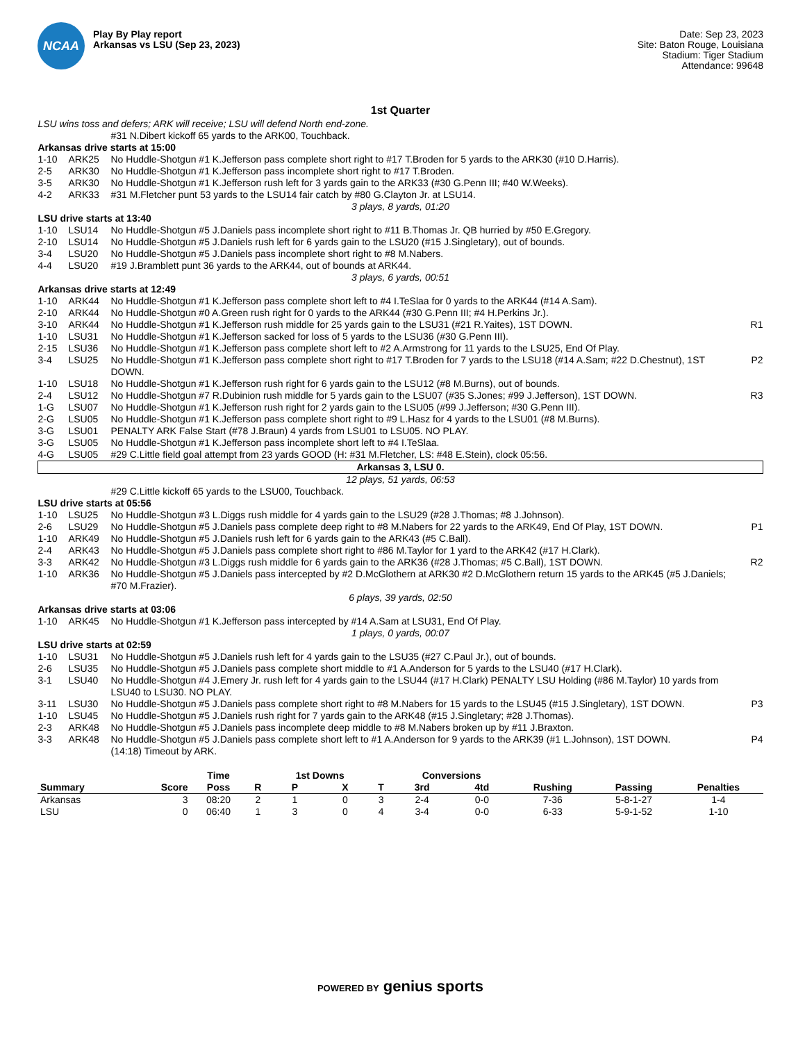NCAA
Play By Play report
Arkansas vs LSU (Sep 23, 2023)
Date: Sep 23, 2023
Site: Baton Rouge, Louisiana
Stadium: Tiger Stadium
Attendance: 99648
1st Quarter
| LSU wins toss and defers; ARK will receive; LSU will defend North end-zone. | | | |
| | | #31 N.Dibert kickoff 65 yards to the ARK00, Touchback. | |
| Arkansas drive starts at 15:00 | | | |
| 1-10 | ARK25 | No Huddle-Shotgun #1 K.Jefferson pass complete short right to #17 T.Broden for 5 yards to the ARK30 (#10 D.Harris). | |
| 2-5 | ARK30 | No Huddle-Shotgun #1 K.Jefferson pass incomplete short right to #17 T.Broden. | |
| 3-5 | ARK30 | No Huddle-Shotgun #1 K.Jefferson rush left for 3 yards gain to the ARK33 (#30 G.Penn III; #40 W.Weeks). | |
| 4-2 | ARK33 | #31 M.Fletcher punt 53 yards to the LSU14 fair catch by #80 G.Clayton Jr. at LSU14. | |
| 3 plays, 8 yards, 01:20 | | | |
| LSU drive starts at 13:40 | | | |
| 1-10 | LSU14 | No Huddle-Shotgun #5 J.Daniels pass incomplete short right to #11 B.Thomas Jr. QB hurried by #50 E.Gregory. | |
| 2-10 | LSU14 | No Huddle-Shotgun #5 J.Daniels rush left for 6 yards gain to the LSU20 (#15 J.Singletary), out of bounds. | |
| 3-4 | LSU20 | No Huddle-Shotgun #5 J.Daniels pass incomplete short right to #8 M.Nabers. | |
| 4-4 | LSU20 | #19 J.Bramblett punt 36 yards to the ARK44, out of bounds at ARK44. | |
| 3 plays, 6 yards, 00:51 | | | |
| Arkansas drive starts at 12:49 | | | |
| 1-10 | ARK44 | No Huddle-Shotgun #1 K.Jefferson pass complete short left to #4 I.TeSlaa for 0 yards to the ARK44 (#14 A.Sam). | |
| 2-10 | ARK44 | No Huddle-Shotgun #0 A.Green rush right for 0 yards to the ARK44 (#30 G.Penn III; #4 H.Perkins Jr.). | |
| 3-10 | ARK44 | No Huddle-Shotgun #1 K.Jefferson rush middle for 25 yards gain to the LSU31 (#21 R.Yaites), 1ST DOWN. | R1 |
| 1-10 | LSU31 | No Huddle-Shotgun #1 K.Jefferson sacked for loss of 5 yards to the LSU36 (#30 G.Penn III). | |
| 2-15 | LSU36 | No Huddle-Shotgun #1 K.Jefferson pass complete short left to #2 A.Armstrong for 11 yards to the LSU25, End Of Play. | |
| 3-4 | LSU25 | No Huddle-Shotgun #1 K.Jefferson pass complete short right to #17 T.Broden for 7 yards to the LSU18 (#14 A.Sam; #22 D.Chestnut), 1ST DOWN. | P2 |
| 1-10 | LSU18 | No Huddle-Shotgun #1 K.Jefferson rush right for 6 yards gain to the LSU12 (#8 M.Burns), out of bounds. | |
| 2-4 | LSU12 | No Huddle-Shotgun #7 R.Dubinion rush middle for 5 yards gain to the LSU07 (#35 S.Jones; #99 J.Jefferson), 1ST DOWN. | R3 |
| 1-G | LSU07 | No Huddle-Shotgun #1 K.Jefferson rush right for 2 yards gain to the LSU05 (#99 J.Jefferson; #30 G.Penn III). | |
| 2-G | LSU05 | No Huddle-Shotgun #1 K.Jefferson pass complete short right to #9 L.Hasz for 4 yards to the LSU01 (#8 M.Burns). | |
| 3-G | LSU01 | PENALTY ARK False Start (#78 J.Braun) 4 yards from LSU01 to LSU05. NO PLAY. | |
| 3-G | LSU05 | No Huddle-Shotgun #1 K.Jefferson pass incomplete short left to #4 I.TeSlaa. | |
| 4-G | LSU05 | #29 C.Little field goal attempt from 23 yards GOOD (H: #31 M.Fletcher, LS: #48 E.Stein), clock 05:56. | |
| Arkansas 3, LSU 0. | | | |
| 12 plays, 51 yards, 06:53 | | | |
| | | #29 C.Little kickoff 65 yards to the LSU00, Touchback. | |
| LSU drive starts at 05:56 | | | |
| 1-10 | LSU25 | No Huddle-Shotgun #3 L.Diggs rush middle for 4 yards gain to the LSU29 (#28 J.Thomas; #8 J.Johnson). | |
| 2-6 | LSU29 | No Huddle-Shotgun #5 J.Daniels pass complete deep right to #8 M.Nabers for 22 yards to the ARK49, End Of Play, 1ST DOWN. | P1 |
| 1-10 | ARK49 | No Huddle-Shotgun #5 J.Daniels rush left for 6 yards gain to the ARK43 (#5 C.Ball). | |
| 2-4 | ARK43 | No Huddle-Shotgun #5 J.Daniels pass complete short right to #86 M.Taylor for 1 yard to the ARK42 (#17 H.Clark). | |
| 3-3 | ARK42 | No Huddle-Shotgun #3 L.Diggs rush middle for 6 yards gain to the ARK36 (#28 J.Thomas; #5 C.Ball), 1ST DOWN. | R2 |
| 1-10 | ARK36 | No Huddle-Shotgun #5 J.Daniels pass intercepted by #2 D.McGlothern at ARK30 #2 D.McGlothern return 15 yards to the ARK45 (#5 J.Daniels; #70 M.Frazier). | |
| 6 plays, 39 yards, 02:50 | | | |
| Arkansas drive starts at 03:06 | | | |
| 1-10 | ARK45 | No Huddle-Shotgun #1 K.Jefferson pass intercepted by #14 A.Sam at LSU31, End Of Play. | |
| 1 plays, 0 yards, 00:07 | | | |
| LSU drive starts at 02:59 | | | |
| 1-10 | LSU31 | No Huddle-Shotgun #5 J.Daniels rush left for 4 yards gain to the LSU35 (#27 C.Paul Jr.), out of bounds. | |
| 2-6 | LSU35 | No Huddle-Shotgun #5 J.Daniels pass complete short middle to #1 A.Anderson for 5 yards to the LSU40 (#17 H.Clark). | |
| 3-1 | LSU40 | No Huddle-Shotgun #4 J.Emery Jr. rush left for 4 yards gain to the LSU44 (#17 H.Clark) PENALTY LSU Holding (#86 M.Taylor) 10 yards from LSU40 to LSU30. NO PLAY. | |
| 3-11 | LSU30 | No Huddle-Shotgun #5 J.Daniels pass complete short right to #8 M.Nabers for 15 yards to the LSU45 (#15 J.Singletary), 1ST DOWN. | P3 |
| 1-10 | LSU45 | No Huddle-Shotgun #5 J.Daniels rush right for 7 yards gain to the ARK48 (#15 J.Singletary; #28 J.Thomas). | |
| 2-3 | ARK48 | No Huddle-Shotgun #5 J.Daniels pass incomplete deep middle to #8 M.Nabers broken up by #11 J.Braxton. | |
| 3-3 | ARK48 | No Huddle-Shotgun #5 J.Daniels pass complete short left to #1 A.Anderson for 9 yards to the ARK39 (#1 L.Johnson), 1ST DOWN. | P4 |
| | | (14:18) Timeout by ARK. | |
| | | Time | | 1st Downs | | | Conversions | | | | |
| --- | --- | --- | --- | --- | --- | --- | --- | --- | --- | --- | --- |
| Summary | Score | Poss | R | P | X | T | 3rd | 4td | Rushing | Passing | Penalties |
| Arkansas | 3 | 08:20 | 2 | 1 | 0 | 3 | 2-4 | 0-0 | 7-36 | 5-8-1-27 | 1-4 |
| LSU | 0 | 06:40 | 1 | 3 | 0 | 4 | 3-4 | 0-0 | 6-33 | 5-9-1-52 | 1-10 |
POWERED BY genius sports